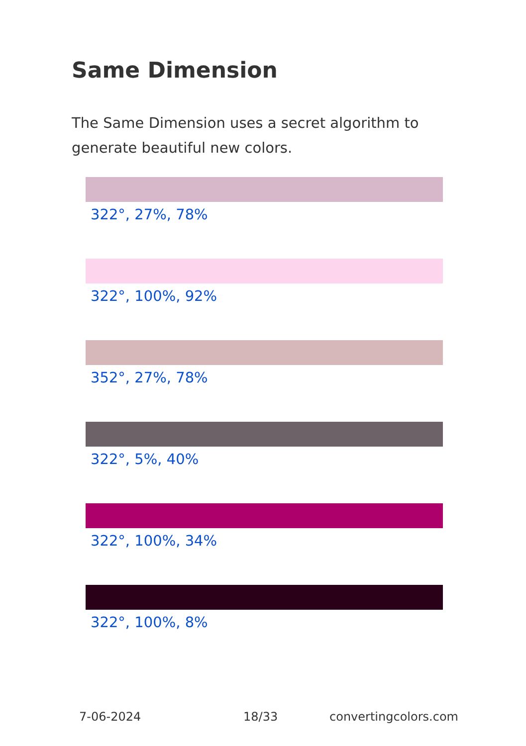Same Dimension
The Same Dimension uses a secret algorithm to generate beautiful new colors.
322°, 27%, 78%
322°, 100%, 92%
352°, 27%, 78%
322°, 5%, 40%
322°, 100%, 34%
322°, 100%, 8%
7-06-2024 18/33 convertingcolors.com